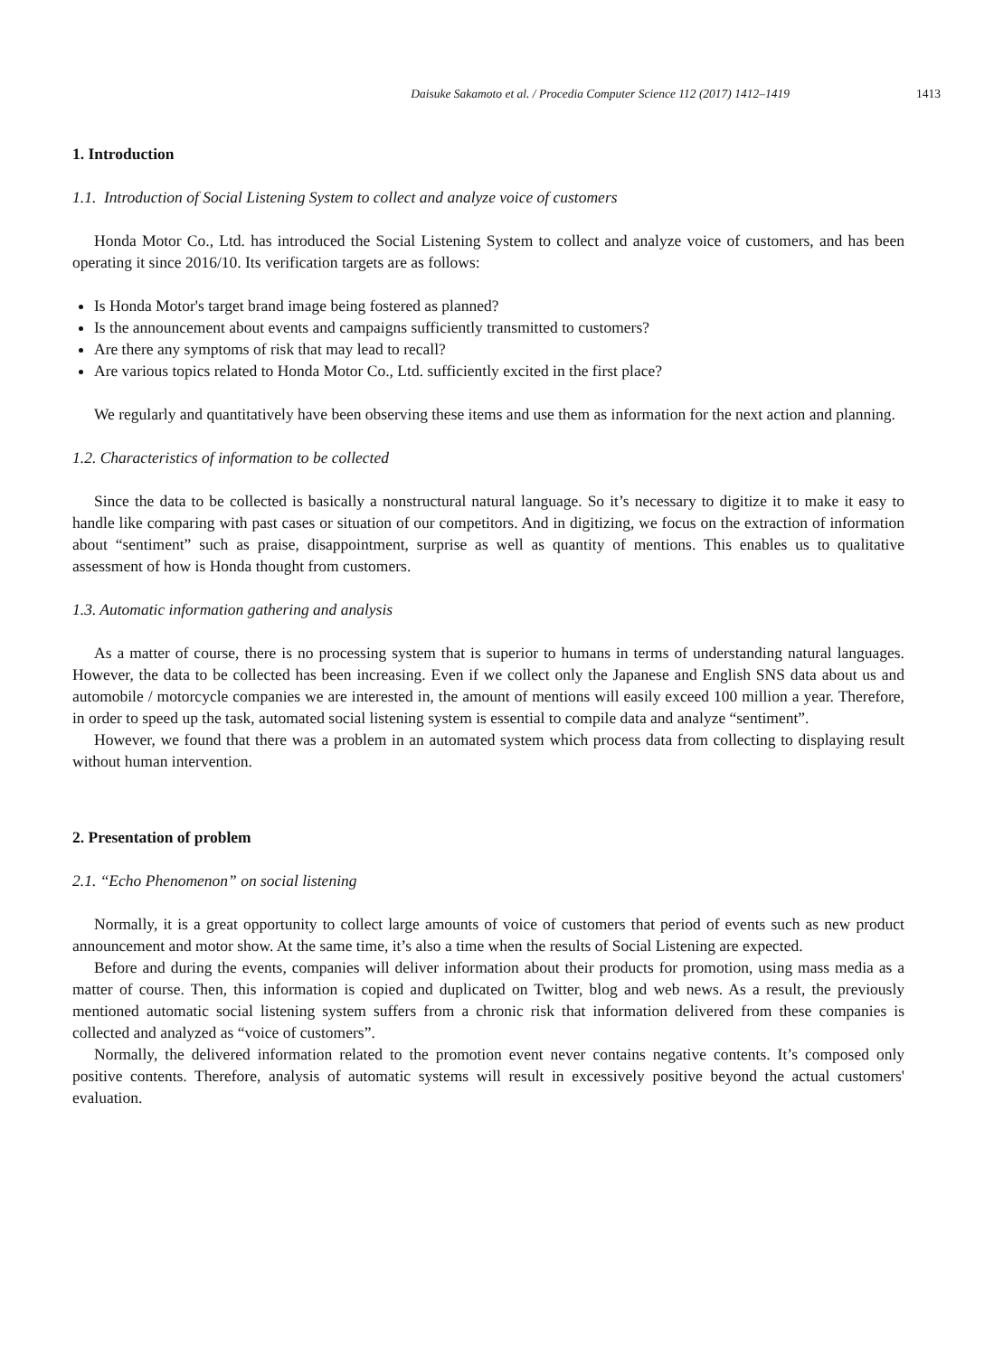Daisuke Sakamoto et al. / Procedia Computer Science 112 (2017) 1412–1419 1413
1. Introduction
1.1. Introduction of Social Listening System to collect and analyze voice of customers
Honda Motor Co., Ltd. has introduced the Social Listening System to collect and analyze voice of customers, and has been operating it since 2016/10. Its verification targets are as follows:
Is Honda Motor's target brand image being fostered as planned?
Is the announcement about events and campaigns sufficiently transmitted to customers?
Are there any symptoms of risk that may lead to recall?
Are various topics related to Honda Motor Co., Ltd. sufficiently excited in the first place?
We regularly and quantitatively have been observing these items and use them as information for the next action and planning.
1.2. Characteristics of information to be collected
Since the data to be collected is basically a nonstructural natural language. So it’s necessary to digitize it to make it easy to handle like comparing with past cases or situation of our competitors. And in digitizing, we focus on the extraction of information about “sentiment” such as praise, disappointment, surprise as well as quantity of mentions. This enables us to qualitative assessment of how is Honda thought from customers.
1.3. Automatic information gathering and analysis
As a matter of course, there is no processing system that is superior to humans in terms of understanding natural languages. However, the data to be collected has been increasing. Even if we collect only the Japanese and English SNS data about us and automobile / motorcycle companies we are interested in, the amount of mentions will easily exceed 100 million a year. Therefore, in order to speed up the task, automated social listening system is essential to compile data and analyze “sentiment”.
However, we found that there was a problem in an automated system which process data from collecting to displaying result without human intervention.
2. Presentation of problem
2.1. “Echo Phenomenon” on social listening
Normally, it is a great opportunity to collect large amounts of voice of customers that period of events such as new product announcement and motor show. At the same time, it’s also a time when the results of Social Listening are expected.
Before and during the events, companies will deliver information about their products for promotion, using mass media as a matter of course. Then, this information is copied and duplicated on Twitter, blog and web news. As a result, the previously mentioned automatic social listening system suffers from a chronic risk that information delivered from these companies is collected and analyzed as “voice of customers”.
Normally, the delivered information related to the promotion event never contains negative contents. It’s composed only positive contents. Therefore, analysis of automatic systems will result in excessively positive beyond the actual customers' evaluation.